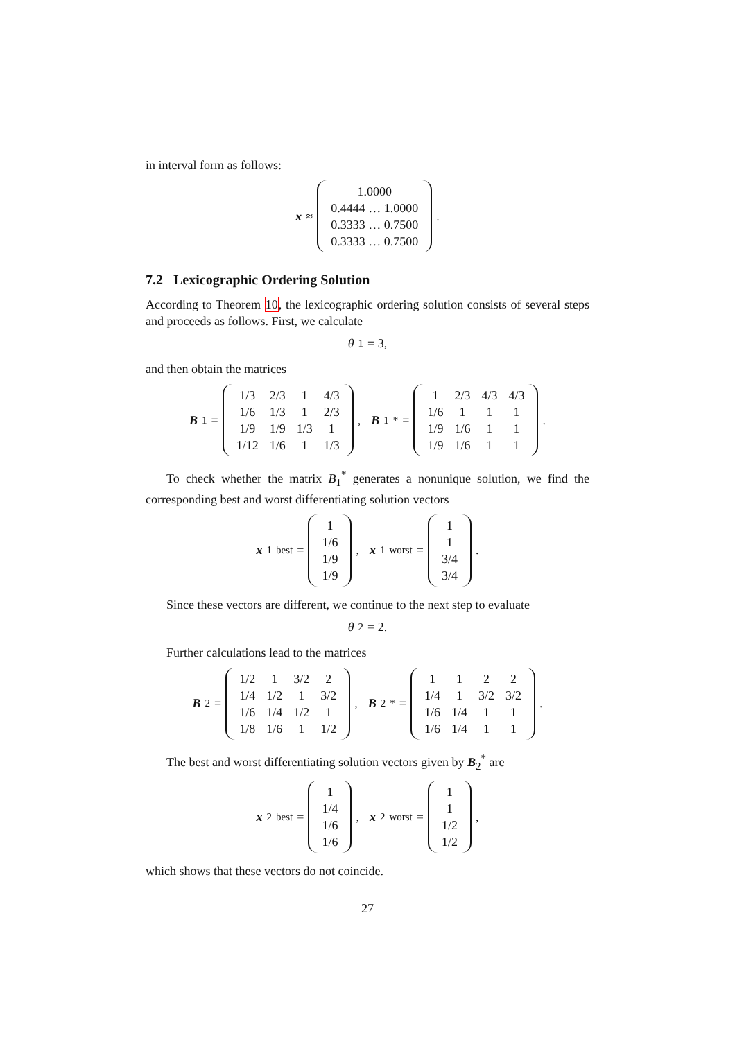in interval form as follows:
x ≈
| 1.0000 |
| 0.4444 … 1.0000 |
| 0.3333 … 0.7500 |
| 0.3333 … 0.7500 |
.
7.2 Lexicographic Ordering Solution
According to Theorem 10, the lexicographic ordering solution consists of several steps and proceeds as follows. First, we calculate
θ<sub>1</sub> = 3,
and then obtain the matrices
B<sub>1</sub> =
| 1/3 | 2/3 | 1 | 4/3 |
| 1/6 | 1/3 | 1 | 2/3 |
| 1/9 | 1/9 | 1/3 | 1 |
| 1/12 | 1/6 | 1 | 1/3 |
, B<sub>1</sub><sup>*</sup> =
| 1 | 2/3 | 4/3 | 4/3 |
| 1/6 | 1 | 1 | 1 |
| 1/9 | 1/6 | 1 | 1 |
| 1/9 | 1/6 | 1 | 1 |
.
To check whether the matrix B<sub>1</sub><sup>*</sup> generates a nonunique solution, we find the corresponding best and worst differentiating solution vectors
x<sub>1</sub><sup>best</sup> =
| 1 |
| 1/6 |
| 1/9 |
| 1/9 |
, x<sub>1</sub><sup>worst</sup> =
| 1 |
| 1 |
| 3/4 |
| 3/4 |
.
Since these vectors are different, we continue to the next step to evaluate
θ<sub>2</sub> = 2.
Further calculations lead to the matrices
B<sub>2</sub> =
| 1/2 | 1 | 3/2 | 2 |
| 1/4 | 1/2 | 1 | 3/2 |
| 1/6 | 1/4 | 1/2 | 1 |
| 1/8 | 1/6 | 1 | 1/2 |
, B<sub>2</sub><sup>*</sup> =
| 1 | 1 | 2 | 2 |
| 1/4 | 1 | 3/2 | 3/2 |
| 1/6 | 1/4 | 1 | 1 |
| 1/6 | 1/4 | 1 | 1 |
.
The best and worst differentiating solution vectors given by B<sub>2</sub><sup>*</sup> are
x<sub>2</sub><sup>best</sup> =
| 1 |
| 1/4 |
| 1/6 |
| 1/6 |
, x<sub>2</sub><sup>worst</sup> =
| 1 |
| 1 |
| 1/2 |
| 1/2 |
,
which shows that these vectors do not coincide.
27